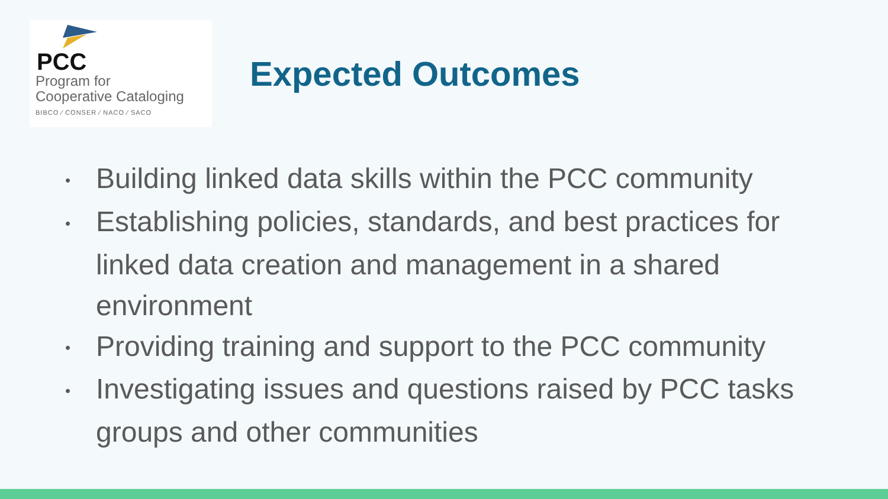PCC
Program for
Cooperative Cataloging
BIBCO ⁄ CONSER ⁄ NACO ⁄ SACO
Expected Outcomes
• Building linked data skills within the PCC community
• Establishing policies, standards, and best practices for linked data creation and management in a shared environment
• Providing training and support to the PCC community
• Investigating issues and questions raised by PCC tasks groups and other communities